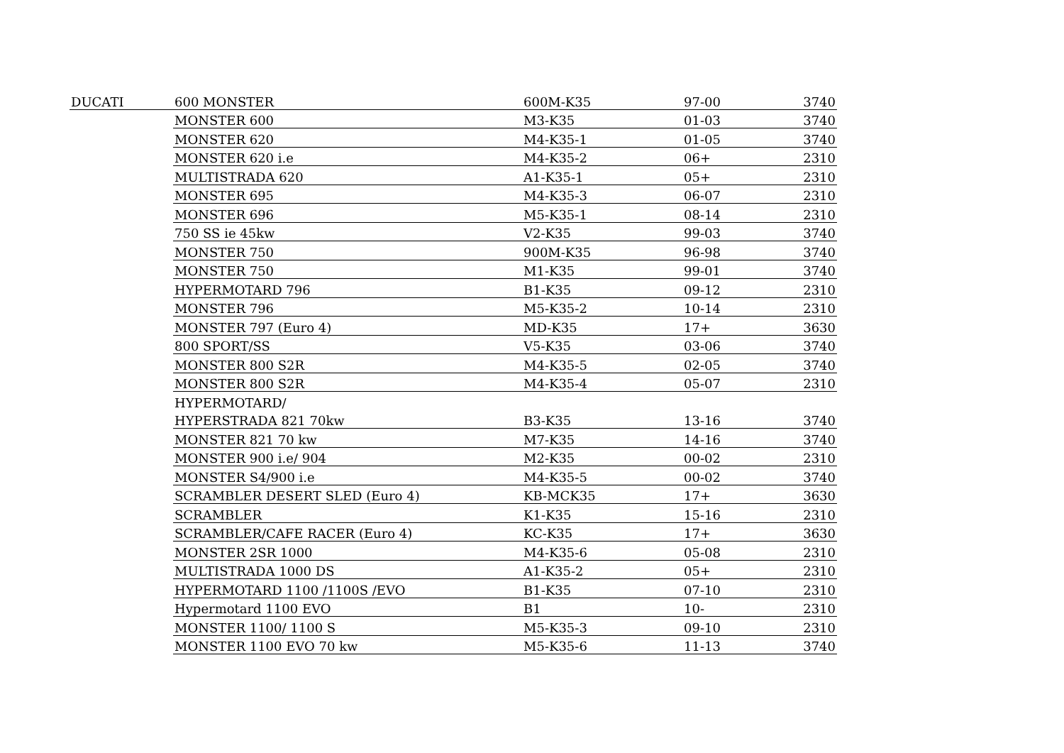| DUCATI | 600 MONSTER | 600M-K35 | 97-00 | 3740 |
| | MONSTER 600 | M3-K35 | 01-03 | 3740 |
| | MONSTER 620 | M4-K35-1 | 01-05 | 3740 |
| | MONSTER 620 i.e | M4-K35-2 | 06+ | 2310 |
| | MULTISTRADA 620 | A1-K35-1 | 05+ | 2310 |
| | MONSTER 695 | M4-K35-3 | 06-07 | 2310 |
| | MONSTER 696 | M5-K35-1 | 08-14 | 2310 |
| | 750 SS ie 45kw | V2-K35 | 99-03 | 3740 |
| | MONSTER 750 | 900M-K35 | 96-98 | 3740 |
| | MONSTER 750 | M1-K35 | 99-01 | 3740 |
| | HYPERMOTARD 796 | B1-K35 | 09-12 | 2310 |
| | MONSTER 796 | M5-K35-2 | 10-14 | 2310 |
| | MONSTER 797 (Euro 4) | MD-K35 | 17+ | 3630 |
| | 800 SPORT/SS | V5-K35 | 03-06 | 3740 |
| | MONSTER 800 S2R | M4-K35-5 | 02-05 | 3740 |
| | MONSTER 800 S2R | M4-K35-4 | 05-07 | 2310 |
| | HYPERMOTARD/ | | | |
| | HYPERSTRADA 821 70kw | B3-K35 | 13-16 | 3740 |
| | MONSTER 821 70 kw | M7-K35 | 14-16 | 3740 |
| | MONSTER 900 i.e/ 904 | M2-K35 | 00-02 | 2310 |
| | MONSTER S4/900 i.e | M4-K35-5 | 00-02 | 3740 |
| | SCRAMBLER DESERT SLED (Euro 4) | KB-MCK35 | 17+ | 3630 |
| | SCRAMBLER | K1-K35 | 15-16 | 2310 |
| | SCRAMBLER/CAFE RACER (Euro 4) | KC-K35 | 17+ | 3630 |
| | MONSTER 2SR 1000 | M4-K35-6 | 05-08 | 2310 |
| | MULTISTRADA 1000 DS | A1-K35-2 | 05+ | 2310 |
| | HYPERMOTARD 1100 /1100S /EVO | B1-K35 | 07-10 | 2310 |
| | Hypermotard 1100 EVO | B1 | 10- | 2310 |
| | MONSTER 1100/ 1100 S | M5-K35-3 | 09-10 | 2310 |
| | MONSTER 1100 EVO 70 kw | M5-K35-6 | 11-13 | 3740 |